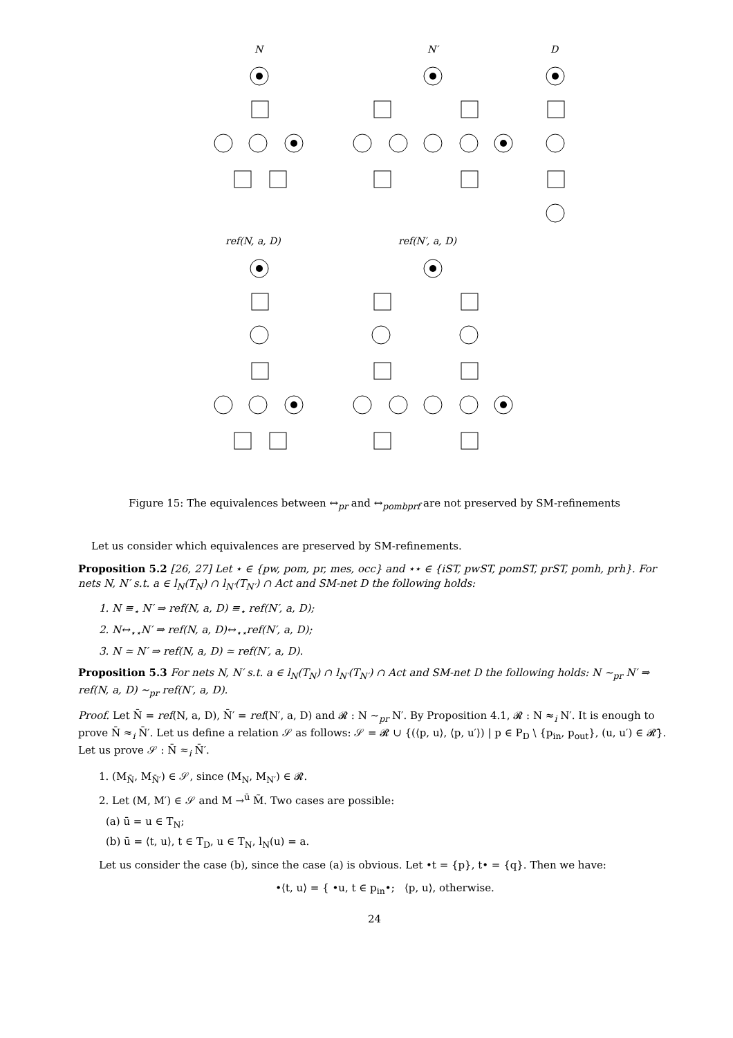N
N′
D
ref(N, a, D)
ref(N′, a, D)
Figure 15: The equivalences between ↔<sub>pr</sub> and ↔<sub>pombprf</sub> are not preserved by SM-refinements
Let us consider which equivalences are preserved by SM-refinements.
Proposition 5.2 [26, 27] Let ⋆ ∈ {pw, pom, pr, mes, occ} and ⋆⋆ ∈ {iST, pwST, pomST, prST, pomh, prh}. For nets N, N′ s.t. a ∈ l<sub>N</sub>(T<sub>N</sub>) ∩ l<sub>N′</sub>(T<sub>N′</sub>) ∩ Act and SM-net D the following holds:
1. N ≡<sub>⋆</sub> N′ ⇒ ref(N, a, D) ≡<sub>⋆</sub> ref(N′, a, D);
2. N↔<sub>⋆⋆</sub>N′ ⇒ ref(N, a, D)↔<sub>⋆⋆</sub>ref(N′, a, D);
3. N ≃ N′ ⇒ ref(N, a, D) ≃ ref(N′, a, D).
Proposition 5.3 For nets N, N′ s.t. a ∈ l<sub>N</sub>(T<sub>N</sub>) ∩ l<sub>N′</sub>(T<sub>N′</sub>) ∩ Act and SM-net D the following holds: N ∼<sub>pr</sub> N′ ⇒ ref(N, a, D) ∼<sub>pr</sub> ref(N′, a, D).
Proof. Let N̄ = ref(N, a, D), N̄′ = ref(N′, a, D) and 𝓡 : N ∼<sub>pr</sub> N′. By Proposition 4.1, 𝓡 : N ≈<sub>i</sub> N′. It is enough to prove N̄ ≈<sub>i</sub> N̄′. Let us define a relation 𝒮 as follows: 𝒮 = 𝓡 ∪ {(⟨p, u⟩, ⟨p, u′⟩) | p ∈ P<sub>D</sub> \ {p<sub>in</sub>, p<sub>out</sub>}, (u, u′) ∈ 𝓡̄}. Let us prove 𝒮 : N̄ ≈<sub>i</sub> N̄′.
1. (M<sub>N̄</sub>, M<sub>N̄′</sub>) ∈ 𝒮, since (M<sub>N</sub>, M<sub>N′</sub>) ∈ 𝓡.
2. Let (M, M′) ∈ 𝒮 and M →<sup>ū</sup> M̃. Two cases are possible:
(a) ū = u ∈ T<sub>N</sub>;
(b) ū = ⟨t, u⟩, t ∈ T<sub>D</sub>, u ∈ T<sub>N</sub>, l<sub>N</sub>(u) = a.
Let us consider the case (b), since the case (a) is obvious. Let •t = {p}, t• = {q}. Then we have:
•⟨t, u⟩ = { •u, t ∈ p<sub>in</sub>•; ⟨p, u⟩, otherwise.
24